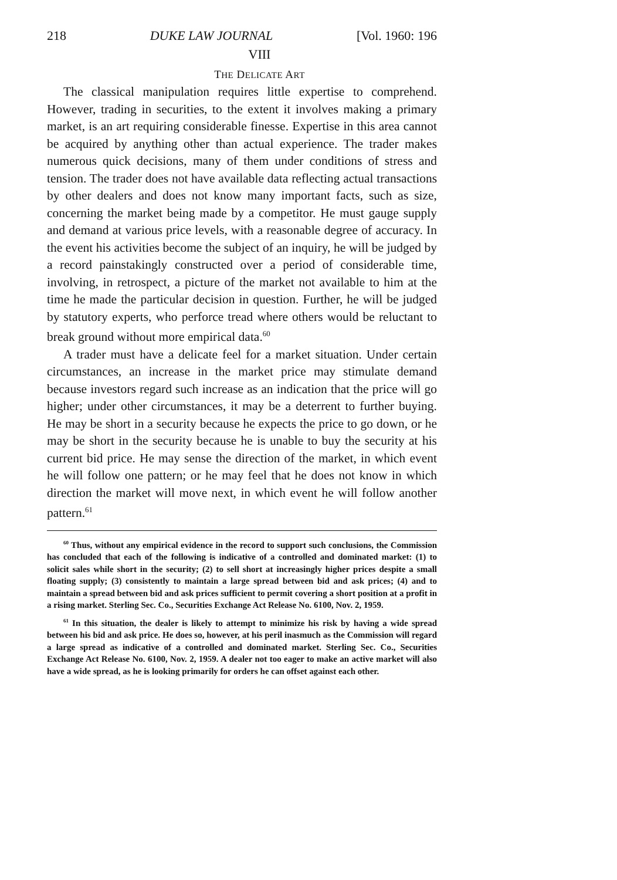218 DUKE LAW JOURNAL [Vol. 1960: 196
VIII
THE DELICATE ART
The classical manipulation requires little expertise to comprehend. However, trading in securities, to the extent it involves making a primary market, is an art requiring considerable finesse. Expertise in this area cannot be acquired by anything other than actual experience. The trader makes numerous quick decisions, many of them under conditions of stress and tension. The trader does not have available data reflecting actual transactions by other dealers and does not know many important facts, such as size, concerning the market being made by a competitor. He must gauge supply and demand at various price levels, with a reasonable degree of accuracy. In the event his activities become the subject of an inquiry, he will be judged by a record painstakingly constructed over a period of considerable time, involving, in retrospect, a picture of the market not available to him at the time he made the particular decision in question. Further, he will be judged by statutory experts, who perforce tread where others would be reluctant to break ground without more empirical data.<sup>60</sup>
A trader must have a delicate feel for a market situation. Under certain circumstances, an increase in the market price may stimulate demand because investors regard such increase as an indication that the price will go higher; under other circumstances, it may be a deterrent to further buying. He may be short in a security because he expects the price to go down, or he may be short in the security because he is unable to buy the security at his current bid price. He may sense the direction of the market, in which event he will follow one pattern; or he may feel that he does not know in which direction the market will move next, in which event he will follow another pattern.<sup>61</sup>
<sup>60</sup> Thus, without any empirical evidence in the record to support such conclusions, the Commission has concluded that each of the following is indicative of a controlled and dominated market: (1) to solicit sales while short in the security; (2) to sell short at increasingly higher prices despite a small floating supply; (3) consistently to maintain a large spread between bid and ask prices; (4) and to maintain a spread between bid and ask prices sufficient to permit covering a short position at a profit in a rising market. Sterling Sec. Co., Securities Exchange Act Release No. 6100, Nov. 2, 1959.
<sup>61</sup> In this situation, the dealer is likely to attempt to minimize his risk by having a wide spread between his bid and ask price. He does so, however, at his peril inasmuch as the Commission will regard a large spread as indicative of a controlled and dominated market. Sterling Sec. Co., Securities Exchange Act Release No. 6100, Nov. 2, 1959. A dealer not too eager to make an active market will also have a wide spread, as he is looking primarily for orders he can offset against each other.